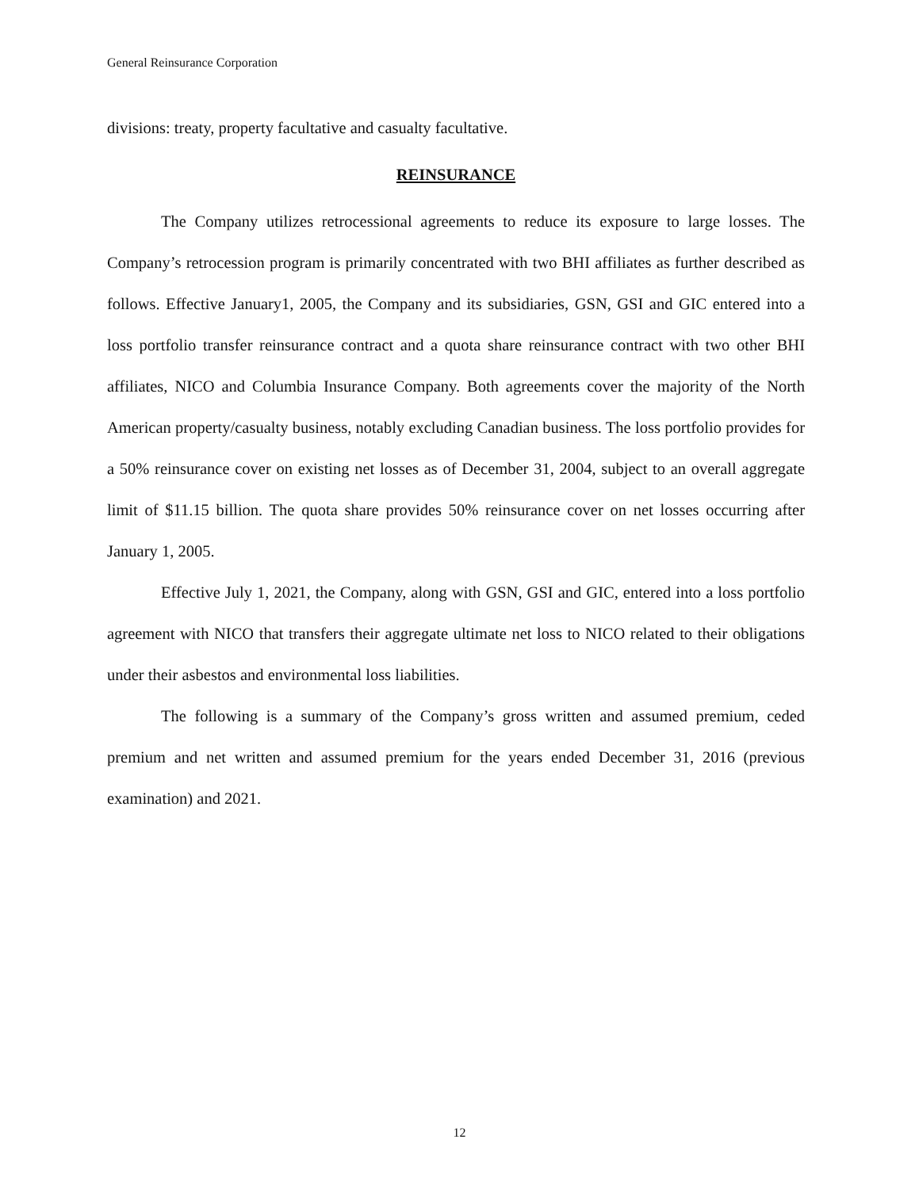General Reinsurance Corporation
divisions: treaty, property facultative and casualty facultative.
REINSURANCE
The Company utilizes retrocessional agreements to reduce its exposure to large losses. The Company’s retrocession program is primarily concentrated with two BHI affiliates as further described as follows. Effective January1, 2005, the Company and its subsidiaries, GSN, GSI and GIC entered into a loss portfolio transfer reinsurance contract and a quota share reinsurance contract with two other BHI affiliates, NICO and Columbia Insurance Company. Both agreements cover the majority of the North American property/casualty business, notably excluding Canadian business. The loss portfolio provides for a 50% reinsurance cover on existing net losses as of December 31, 2004, subject to an overall aggregate limit of $11.15 billion. The quota share provides 50% reinsurance cover on net losses occurring after January 1, 2005.
Effective July 1, 2021, the Company, along with GSN, GSI and GIC, entered into a loss portfolio agreement with NICO that transfers their aggregate ultimate net loss to NICO related to their obligations under their asbestos and environmental loss liabilities.
The following is a summary of the Company’s gross written and assumed premium, ceded premium and net written and assumed premium for the years ended December 31, 2016 (previous examination) and 2021.
12